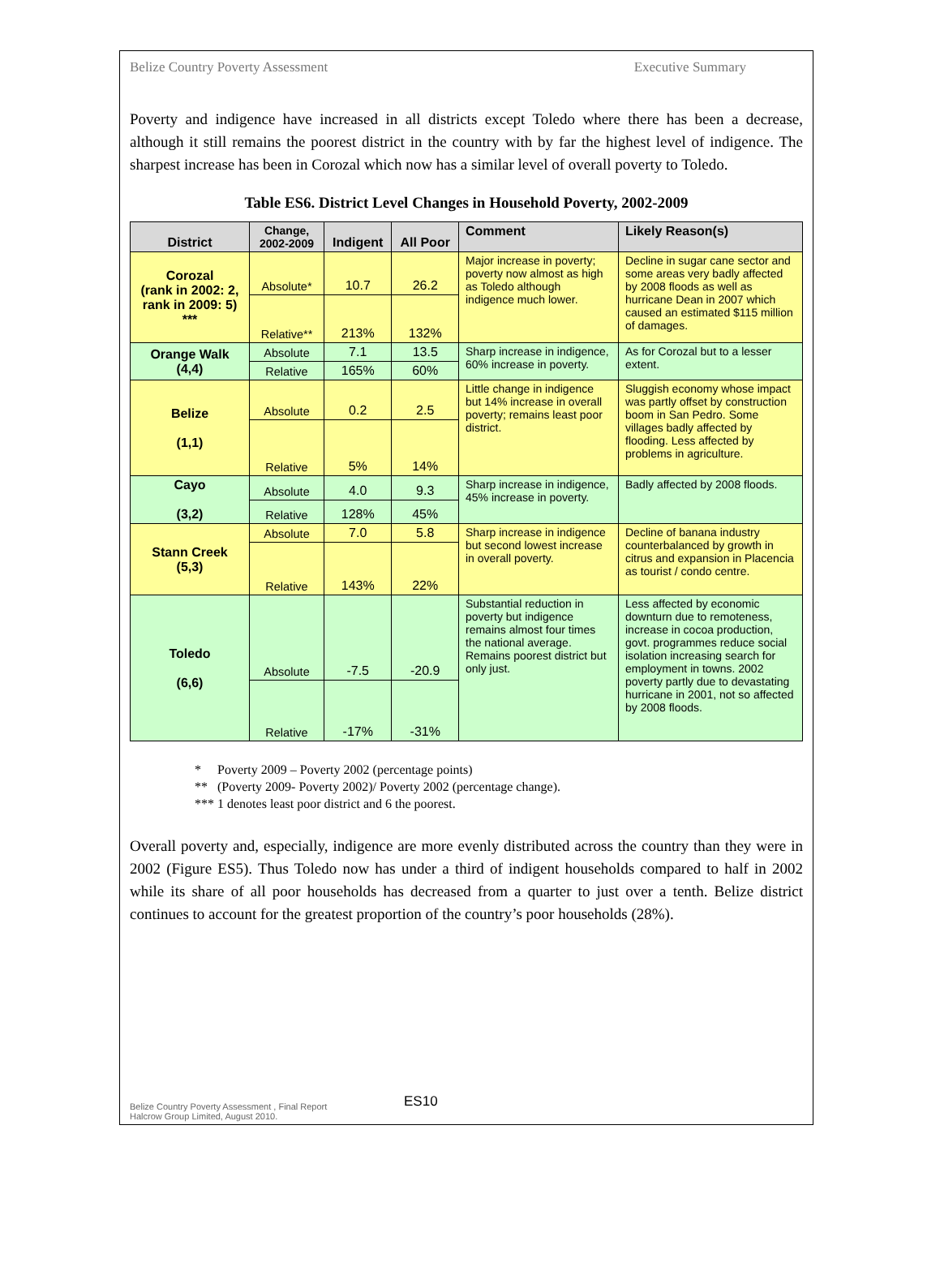Belize Country Poverty Assessment Executive Summary
Poverty and indigence have increased in all districts except Toledo where there has been a decrease, although it still remains the poorest district in the country with by far the highest level of indigence. The sharpest increase has been in Corozal which now has a similar level of overall poverty to Toledo.
Table ES6. District Level Changes in Household Poverty, 2002-2009
| District | Change, 2002-2009 | Indigent | All Poor | Comment | Likely Reason(s) |
| --- | --- | --- | --- | --- | --- |
| Corozal (rank in 2002: 2, rank in 2009: 5) *** | Absolute* | 10.7 | 26.2 | Major increase in poverty; poverty now almost as high as Toledo although indigence much lower. | Decline in sugar cane sector and some areas very badly affected by 2008 floods as well as hurricane Dean in 2007 which caused an estimated $115 million of damages. |
| | Relative** | 213% | 132% | | |
| Orange Walk (4,4) | Absolute | 7.1 | 13.5 | Sharp increase in indigence, 60% increase in poverty. | As for Corozal but to a lesser extent. |
| | Relative | 165% | 60% | | |
| Belize (1,1) | Absolute | 0.2 | 2.5 | Little change in indigence but 14% increase in overall poverty; remains least poor district. | Sluggish economy whose impact was partly offset by construction boom in San Pedro. Some villages badly affected by flooding. Less affected by problems in agriculture. |
| | Relative | 5% | 14% | | |
| Cayo (3,2) | Absolute | 4.0 | 9.3 | Sharp increase in indigence, 45% increase in poverty. | Badly affected by 2008 floods. |
| | Relative | 128% | 45% | | |
| Stann Creek (5,3) | Absolute | 7.0 | 5.8 | Sharp increase in indigence but second lowest increase in overall poverty. | Decline of banana industry counterbalanced by growth in citrus and expansion in Placencia as tourist / condo centre. |
| | Relative | 143% | 22% | | |
| Toledo (6,6) | Absolute | -7.5 | -20.9 | Substantial reduction in poverty but indigence remains almost four times the national average. Remains poorest district but only just. | Less affected by economic downturn due to remoteness, increase in cocoa production, govt. programmes reduce social isolation increasing search for employment in towns. 2002 poverty partly due to devastating hurricane in 2001, not so affected by 2008 floods. |
| | Relative | -17% | -31% | | |
* Poverty 2009 – Poverty 2002 (percentage points)
** (Poverty 2009- Poverty 2002)/ Poverty 2002 (percentage change).
*** 1 denotes least poor district and 6 the poorest.
Overall poverty and, especially, indigence are more evenly distributed across the country than they were in 2002 (Figure ES5). Thus Toledo now has under a third of indigent households compared to half in 2002 while its share of all poor households has decreased from a quarter to just over a tenth. Belize district continues to account for the greatest proportion of the country’s poor households (28%).
ES10
Belize Country Poverty Assessment , Final Report
Halcrow Group Limited, August 2010.